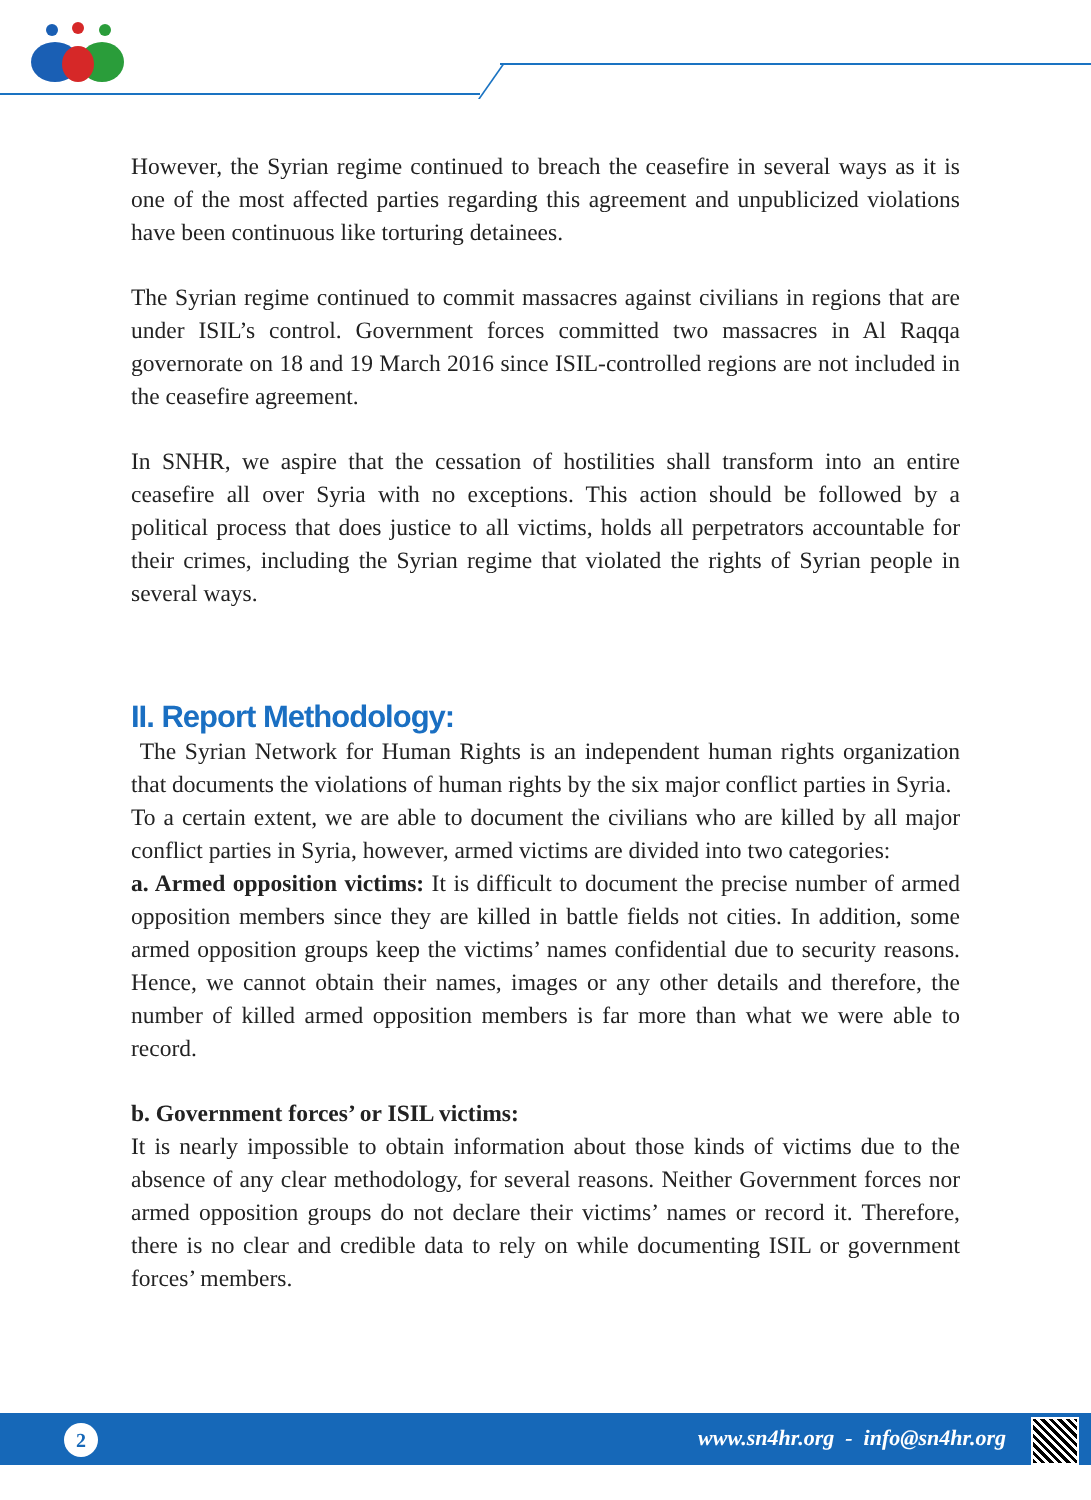However, the Syrian regime continued to breach the ceasefire in several ways as it is one of the most affected parties regarding this agreement and unpublicized violations have been continuous like torturing detainees.
The Syrian regime continued to commit massacres against civilians in regions that are under ISIL’s control. Government forces committed two massacres in Al Raqqa governorate on 18 and 19 March 2016 since ISIL-controlled regions are not included in the ceasefire agreement.
In SNHR, we aspire that the cessation of hostilities shall transform into an entire ceasefire all over Syria with no exceptions. This action should be followed by a political process that does justice to all victims, holds all perpetrators accountable for their crimes, including the Syrian regime that violated the rights of Syrian people in several ways.
II. Report Methodology:
The Syrian Network for Human Rights is an independent human rights organization that documents the violations of human rights by the six major conflict parties in Syria.
To a certain extent, we are able to document the civilians who are killed by all major conflict parties in Syria, however, armed victims are divided into two categories:
a. Armed opposition victims: It is difficult to document the precise number of armed opposition members since they are killed in battle fields not cities. In addition, some armed opposition groups keep the victims’ names confidential due to security reasons. Hence, we cannot obtain their names, images or any other details and therefore, the number of killed armed opposition members is far more than what we were able to record.
b. Government forces’ or ISIL victims:
It is nearly impossible to obtain information about those kinds of victims due to the absence of any clear methodology, for several reasons. Neither Government forces nor armed opposition groups do not declare their victims’ names or record it. Therefore, there is no clear and credible data to rely on while documenting ISIL or government forces’ members.
2
www.sn4hr.org - info@sn4hr.org